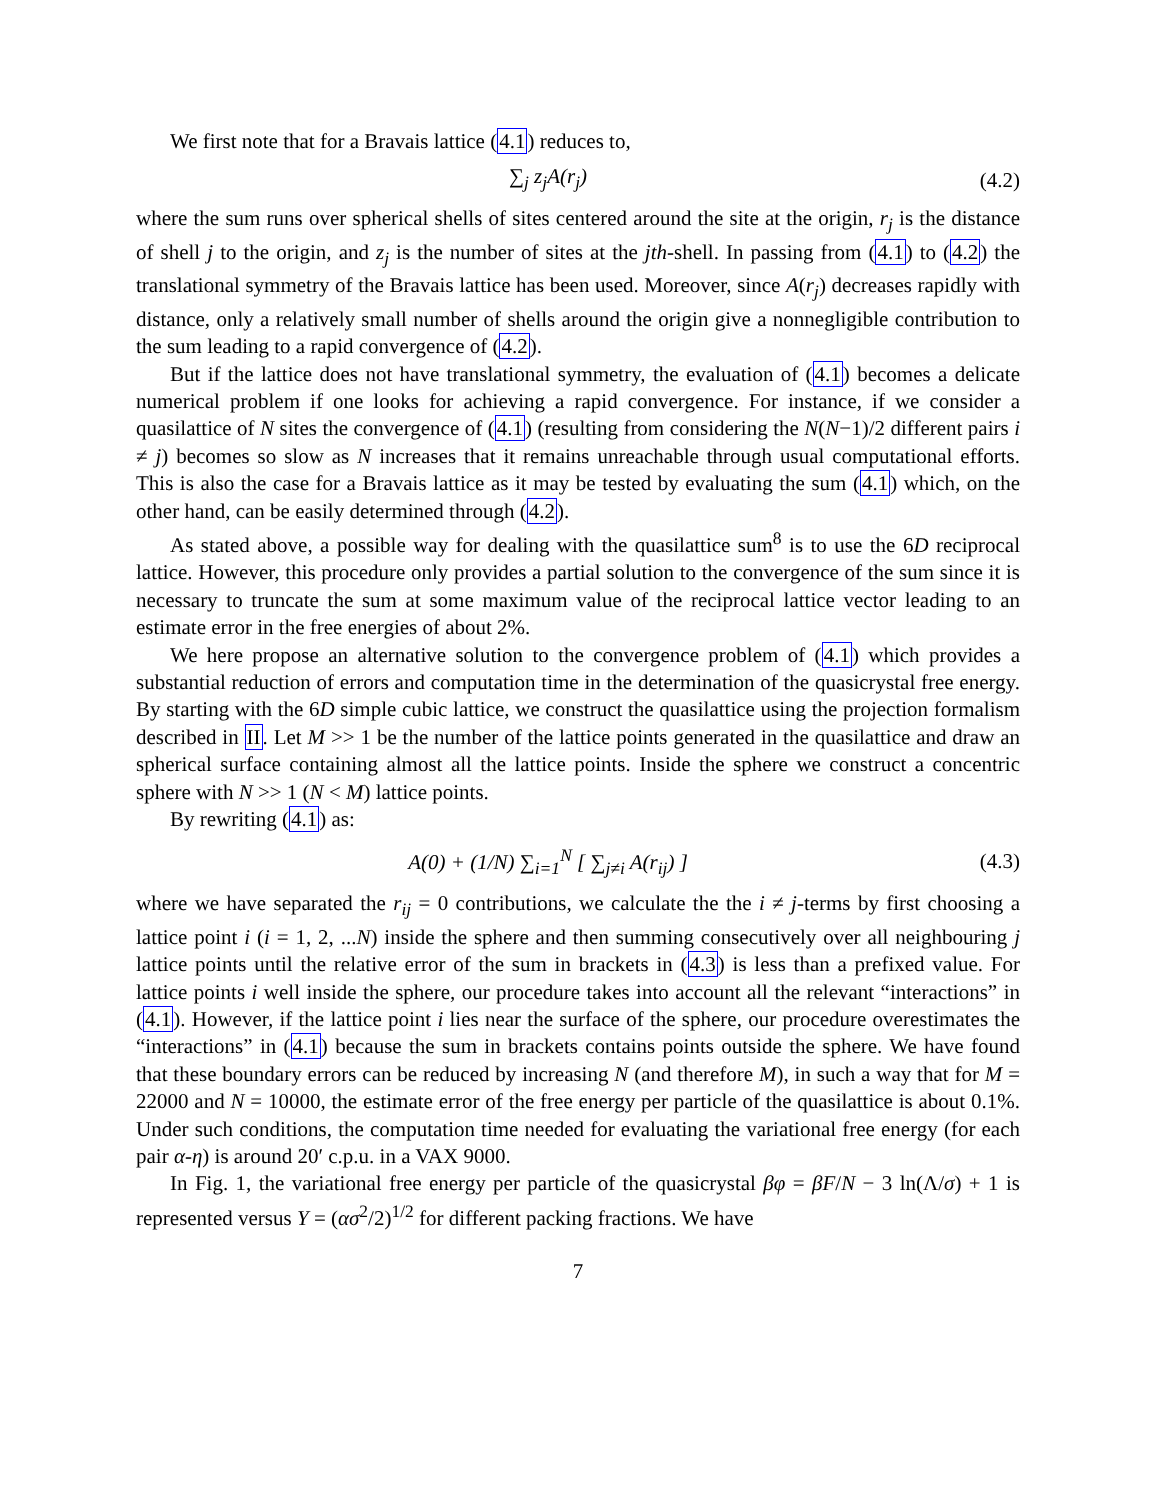We first note that for a Bravais lattice (4.1) reduces to,
∑<sub>j</sub> z<sub>j</sub>A(r<sub>j</sub>)
(4.2)
where the sum runs over spherical shells of sites centered around the site at the origin, r<sub>j</sub> is the distance of shell j to the origin, and z<sub>j</sub> is the number of sites at the jth-shell. In passing from (4.1) to (4.2) the translational symmetry of the Bravais lattice has been used. Moreover, since A(r<sub>j</sub>) decreases rapidly with distance, only a relatively small number of shells around the origin give a nonnegligible contribution to the sum leading to a rapid convergence of (4.2).
But if the lattice does not have translational symmetry, the evaluation of (4.1) becomes a delicate numerical problem if one looks for achieving a rapid convergence. For instance, if we consider a quasilattice of N sites the convergence of (4.1) (resulting from considering the N(N−1)/2 different pairs i ≠ j) becomes so slow as N increases that it remains unreachable through usual computational efforts. This is also the case for a Bravais lattice as it may be tested by evaluating the sum (4.1) which, on the other hand, can be easily determined through (4.2).
As stated above, a possible way for dealing with the quasilattice sum<sup>8</sup> is to use the 6D reciprocal lattice. However, this procedure only provides a partial solution to the convergence of the sum since it is necessary to truncate the sum at some maximum value of the reciprocal lattice vector leading to an estimate error in the free energies of about 2%.
We here propose an alternative solution to the convergence problem of (4.1) which provides a substantial reduction of errors and computation time in the determination of the quasicrystal free energy. By starting with the 6D simple cubic lattice, we construct the quasilattice using the projection formalism described in II. Let M >> 1 be the number of the lattice points generated in the quasilattice and draw an spherical surface containing almost all the lattice points. Inside the sphere we construct a concentric sphere with N >> 1 (N < M) lattice points.
By rewriting (4.1) as:
A(0) + (1/N) ∑<sub>i=1</sub><sup>N</sup> [ ∑<sub>j≠i</sub> A(r<sub>ij</sub>) ]
(4.3)
where we have separated the r<sub>ij</sub> = 0 contributions, we calculate the the i ≠ j-terms by first choosing a lattice point i (i = 1, 2, ...N) inside the sphere and then summing consecutively over all neighbouring j lattice points until the relative error of the sum in brackets in (4.3) is less than a prefixed value. For lattice points i well inside the sphere, our procedure takes into account all the relevant “interactions” in (4.1). However, if the lattice point i lies near the surface of the sphere, our procedure overestimates the “interactions” in (4.1) because the sum in brackets contains points outside the sphere. We have found that these boundary errors can be reduced by increasing N (and therefore M), in such a way that for M = 22000 and N = 10000, the estimate error of the free energy per particle of the quasilattice is about 0.1%. Under such conditions, the computation time needed for evaluating the variational free energy (for each pair α-η) is around 20′ c.p.u. in a VAX 9000.
In Fig. 1, the variational free energy per particle of the quasicrystal βφ = βF/N − 3 ln(Λ/σ) + 1 is represented versus Y = (ασ<sup>2</sup>/2)<sup>1/2</sup> for different packing fractions. We have
7